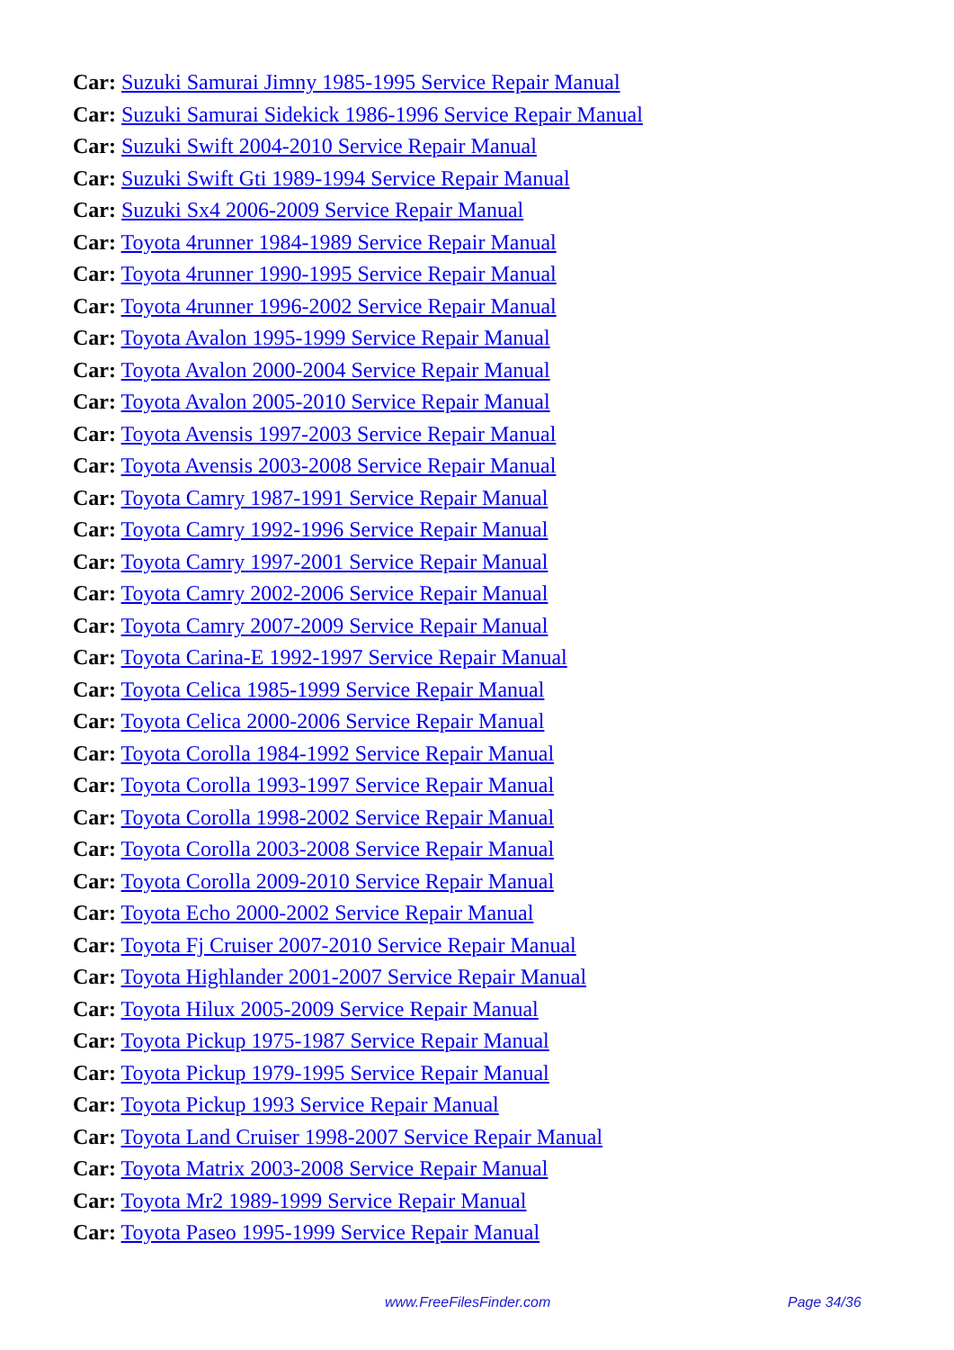Car: Suzuki Samurai Jimny 1985-1995 Service Repair Manual
Car: Suzuki Samurai Sidekick 1986-1996 Service Repair Manual
Car: Suzuki Swift 2004-2010 Service Repair Manual
Car: Suzuki Swift Gti 1989-1994 Service Repair Manual
Car: Suzuki Sx4 2006-2009 Service Repair Manual
Car: Toyota 4runner 1984-1989 Service Repair Manual
Car: Toyota 4runner 1990-1995 Service Repair Manual
Car: Toyota 4runner 1996-2002 Service Repair Manual
Car: Toyota Avalon 1995-1999 Service Repair Manual
Car: Toyota Avalon 2000-2004 Service Repair Manual
Car: Toyota Avalon 2005-2010 Service Repair Manual
Car: Toyota Avensis 1997-2003 Service Repair Manual
Car: Toyota Avensis 2003-2008 Service Repair Manual
Car: Toyota Camry 1987-1991 Service Repair Manual
Car: Toyota Camry 1992-1996 Service Repair Manual
Car: Toyota Camry 1997-2001 Service Repair Manual
Car: Toyota Camry 2002-2006 Service Repair Manual
Car: Toyota Camry 2007-2009 Service Repair Manual
Car: Toyota Carina-E 1992-1997 Service Repair Manual
Car: Toyota Celica 1985-1999 Service Repair Manual
Car: Toyota Celica 2000-2006 Service Repair Manual
Car: Toyota Corolla 1984-1992 Service Repair Manual
Car: Toyota Corolla 1993-1997 Service Repair Manual
Car: Toyota Corolla 1998-2002 Service Repair Manual
Car: Toyota Corolla 2003-2008 Service Repair Manual
Car: Toyota Corolla 2009-2010 Service Repair Manual
Car: Toyota Echo 2000-2002 Service Repair Manual
Car: Toyota Fj Cruiser 2007-2010 Service Repair Manual
Car: Toyota Highlander 2001-2007 Service Repair Manual
Car: Toyota Hilux 2005-2009 Service Repair Manual
Car: Toyota Pickup 1975-1987 Service Repair Manual
Car: Toyota Pickup 1979-1995 Service Repair Manual
Car: Toyota Pickup 1993 Service Repair Manual
Car: Toyota Land Cruiser 1998-2007 Service Repair Manual
Car: Toyota Matrix 2003-2008 Service Repair Manual
Car: Toyota Mr2 1989-1999 Service Repair Manual
Car: Toyota Paseo 1995-1999 Service Repair Manual
www.FreeFilesFinder.com Page 34/36